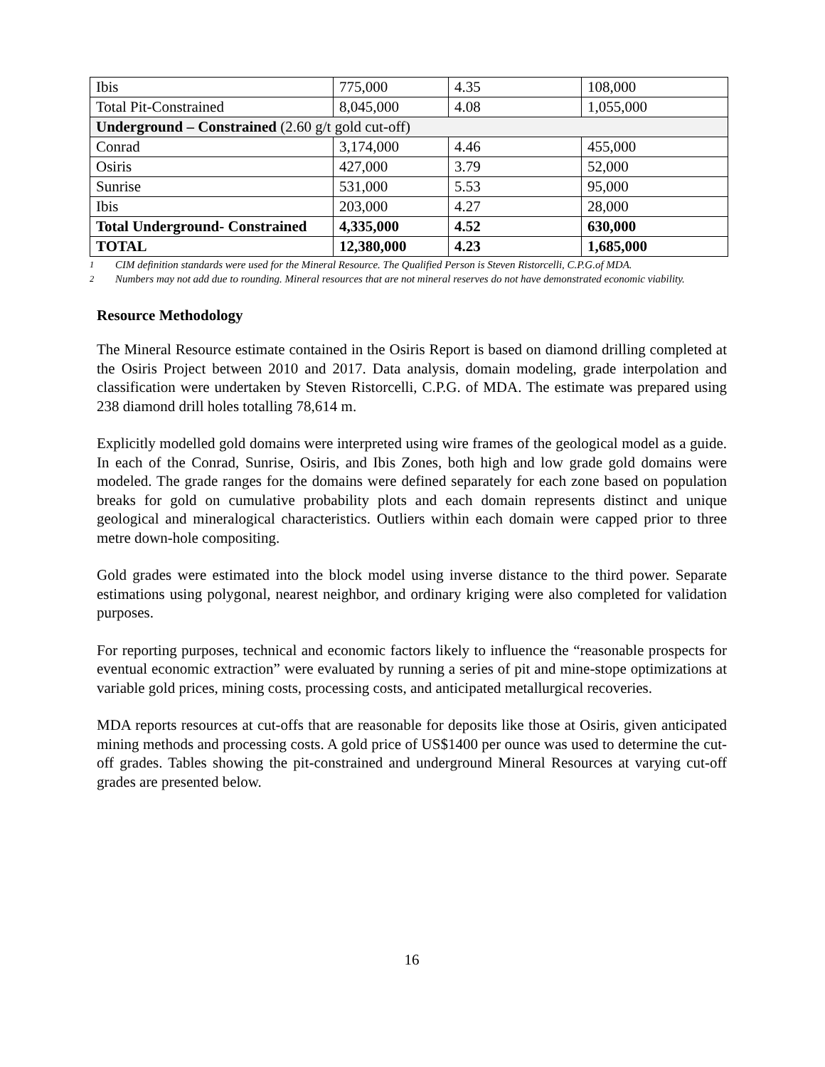| Ibis | 775,000 | 4.35 | 108,000 |
| Total Pit-Constrained | 8,045,000 | 4.08 | 1,055,000 |
| Underground – Constrained (2.60 g/t gold cut-off) | | | |
| Conrad | 3,174,000 | 4.46 | 455,000 |
| Osiris | 427,000 | 3.79 | 52,000 |
| Sunrise | 531,000 | 5.53 | 95,000 |
| Ibis | 203,000 | 4.27 | 28,000 |
| Total Underground- Constrained | 4,335,000 | 4.52 | 630,000 |
| TOTAL | 12,380,000 | 4.23 | 1,685,000 |
<sup>1</sup> CIM definition standards were used for the Mineral Resource. The Qualified Person is Steven Ristorcelli, C.P.G.of MDA.
<sup>2</sup> Numbers may not add due to rounding. Mineral resources that are not mineral reserves do not have demonstrated economic viability.
Resource Methodology
The Mineral Resource estimate contained in the Osiris Report is based on diamond drilling completed at the Osiris Project between 2010 and 2017. Data analysis, domain modeling, grade interpolation and classification were undertaken by Steven Ristorcelli, C.P.G. of MDA. The estimate was prepared using 238 diamond drill holes totalling 78,614 m.
Explicitly modelled gold domains were interpreted using wire frames of the geological model as a guide. In each of the Conrad, Sunrise, Osiris, and Ibis Zones, both high and low grade gold domains were modeled. The grade ranges for the domains were defined separately for each zone based on population breaks for gold on cumulative probability plots and each domain represents distinct and unique geological and mineralogical characteristics. Outliers within each domain were capped prior to three metre down-hole compositing.
Gold grades were estimated into the block model using inverse distance to the third power. Separate estimations using polygonal, nearest neighbor, and ordinary kriging were also completed for validation purposes.
For reporting purposes, technical and economic factors likely to influence the “reasonable prospects for eventual economic extraction” were evaluated by running a series of pit and mine-stope optimizations at variable gold prices, mining costs, processing costs, and anticipated metallurgical recoveries.
MDA reports resources at cut-offs that are reasonable for deposits like those at Osiris, given anticipated mining methods and processing costs. A gold price of US$1400 per ounce was used to determine the cut-off grades. Tables showing the pit-constrained and underground Mineral Resources at varying cut-off grades are presented below.
16